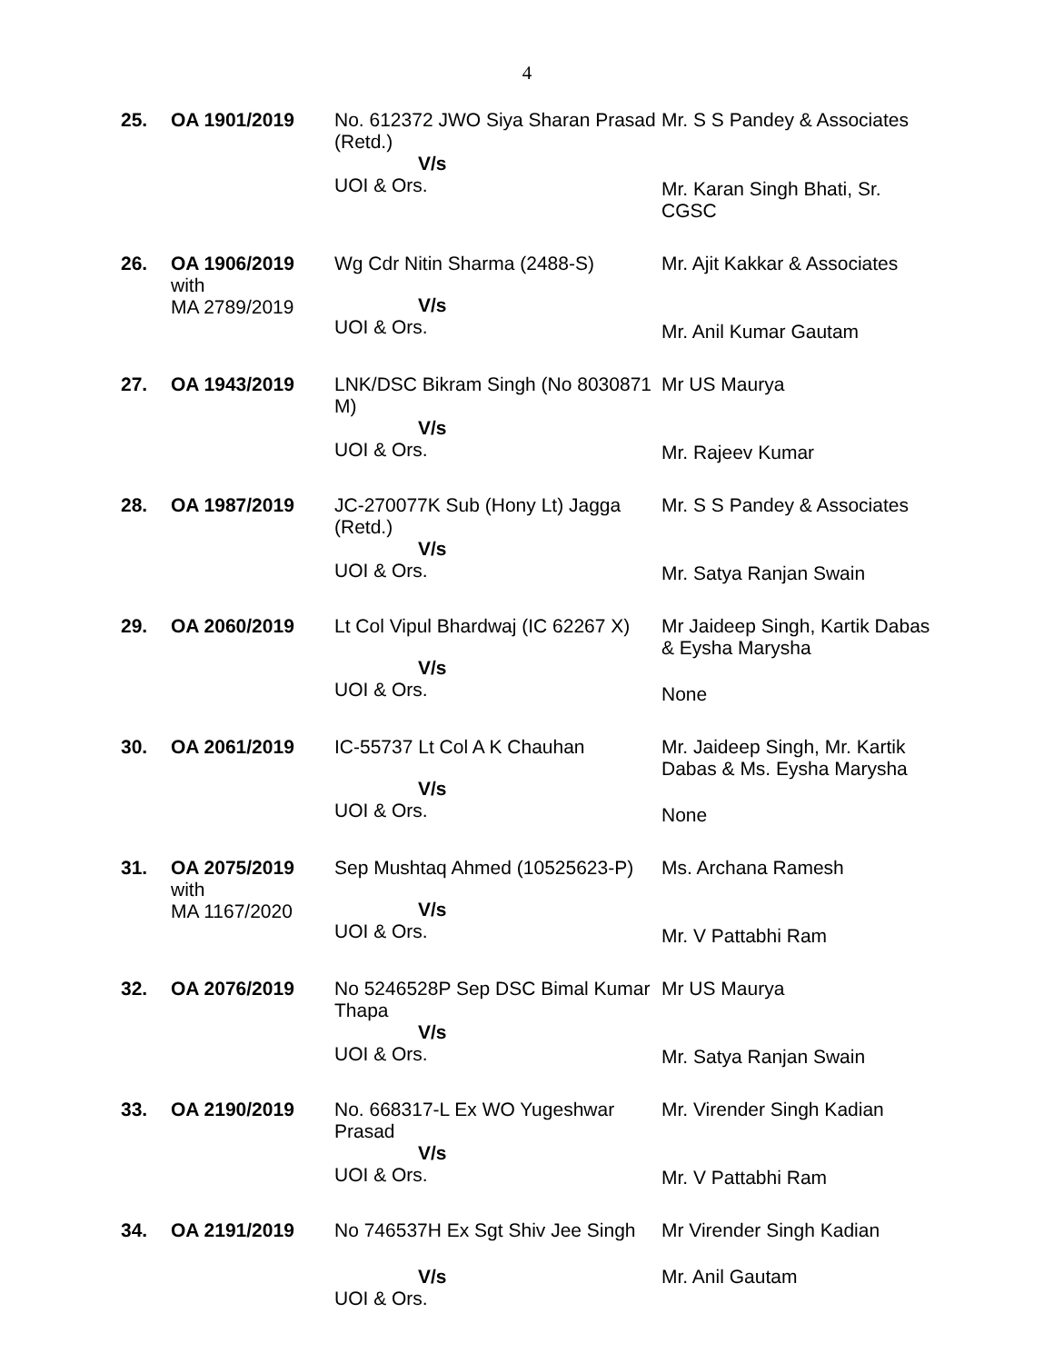4
| 25. | OA 1901/2019 | No. 612372 JWO Siya Sharan Prasad (Retd.) V/s UOI & Ors. | Mr. S S Pandey & Associates Mr. Karan Singh Bhati, Sr. CGSC |
| 26. | OA 1906/2019 with MA 2789/2019 | Wg Cdr Nitin Sharma (2488-S) V/s UOI & Ors. | Mr. Ajit Kakkar & Associates Mr. Anil Kumar Gautam |
| 27. | OA 1943/2019 | LNK/DSC Bikram Singh (No 8030871 M) V/s UOI & Ors. | Mr US Maurya Mr. Rajeev Kumar |
| 28. | OA 1987/2019 | JC-270077K Sub (Hony Lt) Jagga (Retd.) V/s UOI & Ors. | Mr. S S Pandey & Associates Mr. Satya Ranjan Swain |
| 29. | OA 2060/2019 | Lt Col Vipul Bhardwaj (IC 62267 X) V/s UOI & Ors. | Mr Jaideep Singh, Kartik Dabas & Eysha Marysha None |
| 30. | OA 2061/2019 | IC-55737 Lt Col A K Chauhan V/s UOI & Ors. | Mr. Jaideep Singh, Mr. Kartik Dabas & Ms. Eysha Marysha None |
| 31. | OA 2075/2019 with MA 1167/2020 | Sep Mushtaq Ahmed (10525623-P) V/s UOI & Ors. | Ms. Archana Ramesh Mr. V Pattabhi Ram |
| 32. | OA 2076/2019 | No 5246528P Sep DSC Bimal Kumar Thapa V/s UOI & Ors. | Mr US Maurya Mr. Satya Ranjan Swain |
| 33. | OA 2190/2019 | No. 668317-L Ex WO Yugeshwar Prasad V/s UOI & Ors. | Mr. Virender Singh Kadian Mr. V Pattabhi Ram |
| 34. | OA 2191/2019 | No 746537H Ex Sgt Shiv Jee Singh V/s UOI & Ors. | Mr Virender Singh Kadian Mr. Anil Gautam |